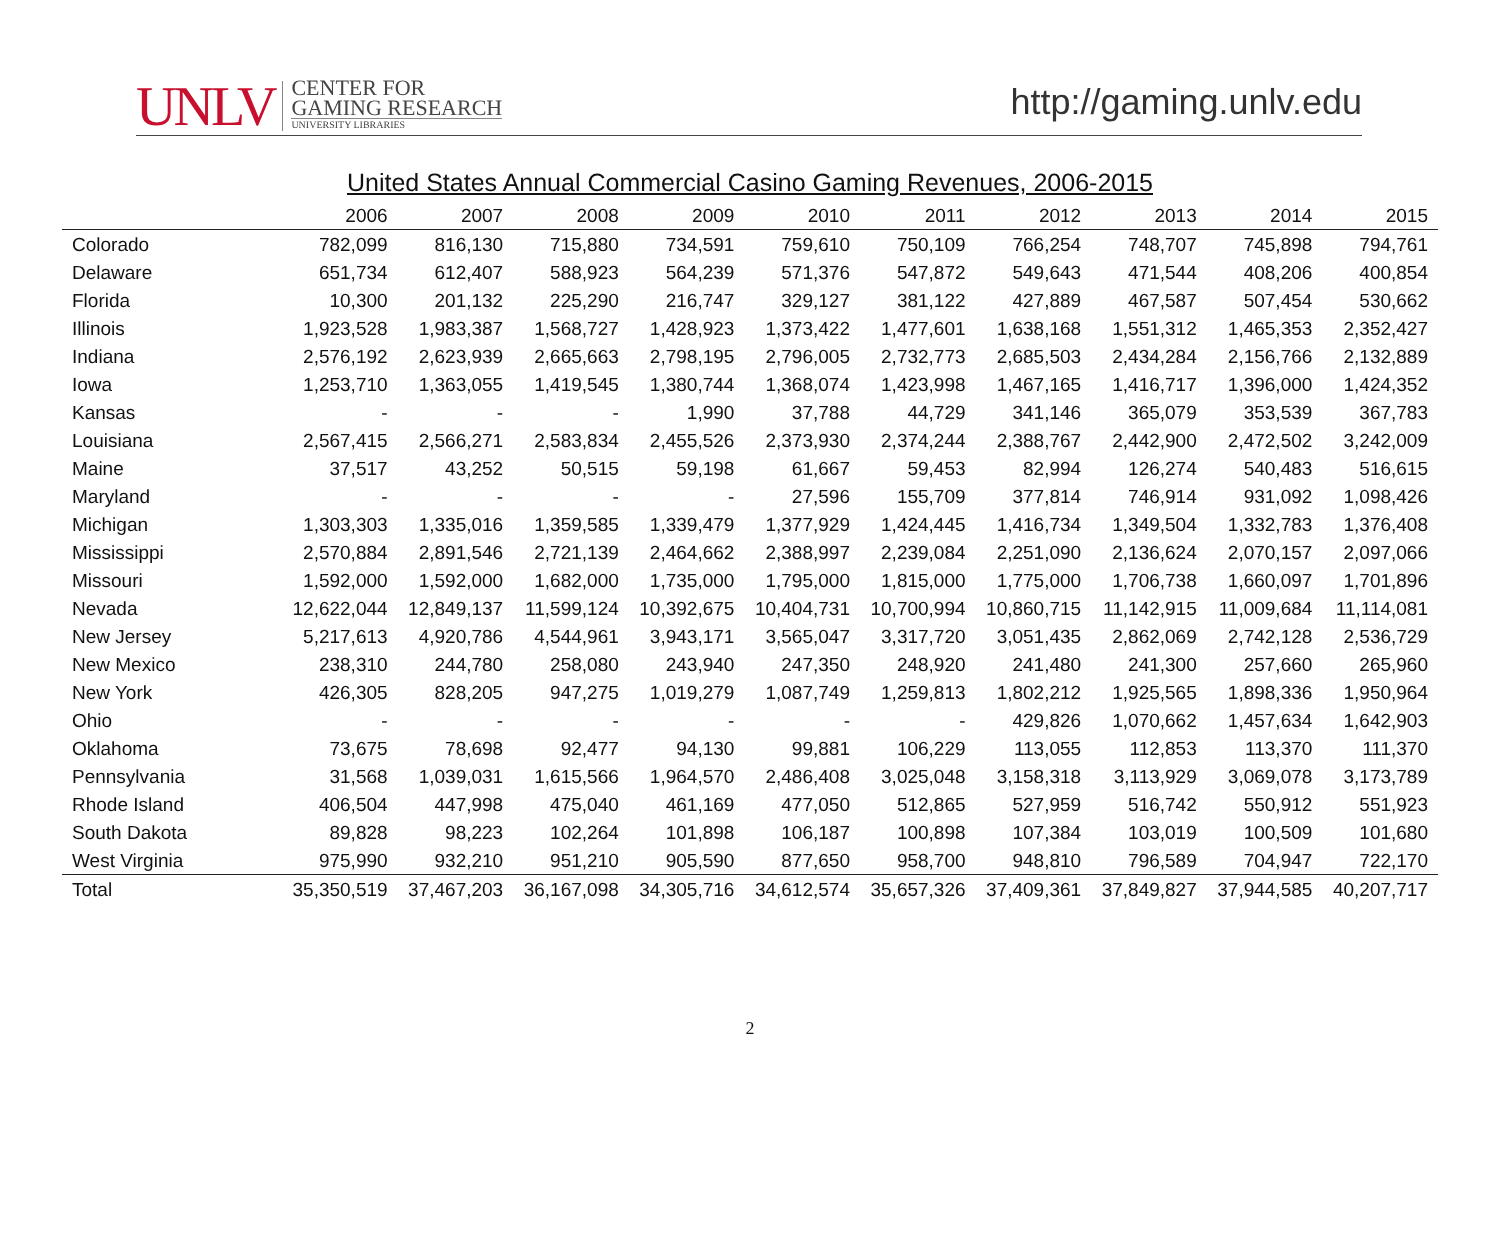UNLV
CENTER FOR
GAMING RESEARCH
UNIVERSITY LIBRARIES
http://gaming.unlv.edu
United States Annual Commercial Casino Gaming Revenues, 2006-2015
| | 2006 | 2007 | 2008 | 2009 | 2010 | 2011 | 2012 | 2013 | 2014 | 2015 |
| --- | --- | --- | --- | --- | --- | --- | --- | --- | --- | --- |
| Colorado | 782,099 | 816,130 | 715,880 | 734,591 | 759,610 | 750,109 | 766,254 | 748,707 | 745,898 | 794,761 |
| Delaware | 651,734 | 612,407 | 588,923 | 564,239 | 571,376 | 547,872 | 549,643 | 471,544 | 408,206 | 400,854 |
| Florida | 10,300 | 201,132 | 225,290 | 216,747 | 329,127 | 381,122 | 427,889 | 467,587 | 507,454 | 530,662 |
| Illinois | 1,923,528 | 1,983,387 | 1,568,727 | 1,428,923 | 1,373,422 | 1,477,601 | 1,638,168 | 1,551,312 | 1,465,353 | 2,352,427 |
| Indiana | 2,576,192 | 2,623,939 | 2,665,663 | 2,798,195 | 2,796,005 | 2,732,773 | 2,685,503 | 2,434,284 | 2,156,766 | 2,132,889 |
| Iowa | 1,253,710 | 1,363,055 | 1,419,545 | 1,380,744 | 1,368,074 | 1,423,998 | 1,467,165 | 1,416,717 | 1,396,000 | 1,424,352 |
| Kansas | - | - | - | 1,990 | 37,788 | 44,729 | 341,146 | 365,079 | 353,539 | 367,783 |
| Louisiana | 2,567,415 | 2,566,271 | 2,583,834 | 2,455,526 | 2,373,930 | 2,374,244 | 2,388,767 | 2,442,900 | 2,472,502 | 3,242,009 |
| Maine | 37,517 | 43,252 | 50,515 | 59,198 | 61,667 | 59,453 | 82,994 | 126,274 | 540,483 | 516,615 |
| Maryland | - | - | - | - | 27,596 | 155,709 | 377,814 | 746,914 | 931,092 | 1,098,426 |
| Michigan | 1,303,303 | 1,335,016 | 1,359,585 | 1,339,479 | 1,377,929 | 1,424,445 | 1,416,734 | 1,349,504 | 1,332,783 | 1,376,408 |
| Mississippi | 2,570,884 | 2,891,546 | 2,721,139 | 2,464,662 | 2,388,997 | 2,239,084 | 2,251,090 | 2,136,624 | 2,070,157 | 2,097,066 |
| Missouri | 1,592,000 | 1,592,000 | 1,682,000 | 1,735,000 | 1,795,000 | 1,815,000 | 1,775,000 | 1,706,738 | 1,660,097 | 1,701,896 |
| Nevada | 12,622,044 | 12,849,137 | 11,599,124 | 10,392,675 | 10,404,731 | 10,700,994 | 10,860,715 | 11,142,915 | 11,009,684 | 11,114,081 |
| New Jersey | 5,217,613 | 4,920,786 | 4,544,961 | 3,943,171 | 3,565,047 | 3,317,720 | 3,051,435 | 2,862,069 | 2,742,128 | 2,536,729 |
| New Mexico | 238,310 | 244,780 | 258,080 | 243,940 | 247,350 | 248,920 | 241,480 | 241,300 | 257,660 | 265,960 |
| New York | 426,305 | 828,205 | 947,275 | 1,019,279 | 1,087,749 | 1,259,813 | 1,802,212 | 1,925,565 | 1,898,336 | 1,950,964 |
| Ohio | - | - | - | - | - | - | 429,826 | 1,070,662 | 1,457,634 | 1,642,903 |
| Oklahoma | 73,675 | 78,698 | 92,477 | 94,130 | 99,881 | 106,229 | 113,055 | 112,853 | 113,370 | 111,370 |
| Pennsylvania | 31,568 | 1,039,031 | 1,615,566 | 1,964,570 | 2,486,408 | 3,025,048 | 3,158,318 | 3,113,929 | 3,069,078 | 3,173,789 |
| Rhode Island | 406,504 | 447,998 | 475,040 | 461,169 | 477,050 | 512,865 | 527,959 | 516,742 | 550,912 | 551,923 |
| South Dakota | 89,828 | 98,223 | 102,264 | 101,898 | 106,187 | 100,898 | 107,384 | 103,019 | 100,509 | 101,680 |
| West Virginia | 975,990 | 932,210 | 951,210 | 905,590 | 877,650 | 958,700 | 948,810 | 796,589 | 704,947 | 722,170 |
| Total | 35,350,519 | 37,467,203 | 36,167,098 | 34,305,716 | 34,612,574 | 35,657,326 | 37,409,361 | 37,849,827 | 37,944,585 | 40,207,717 |
2